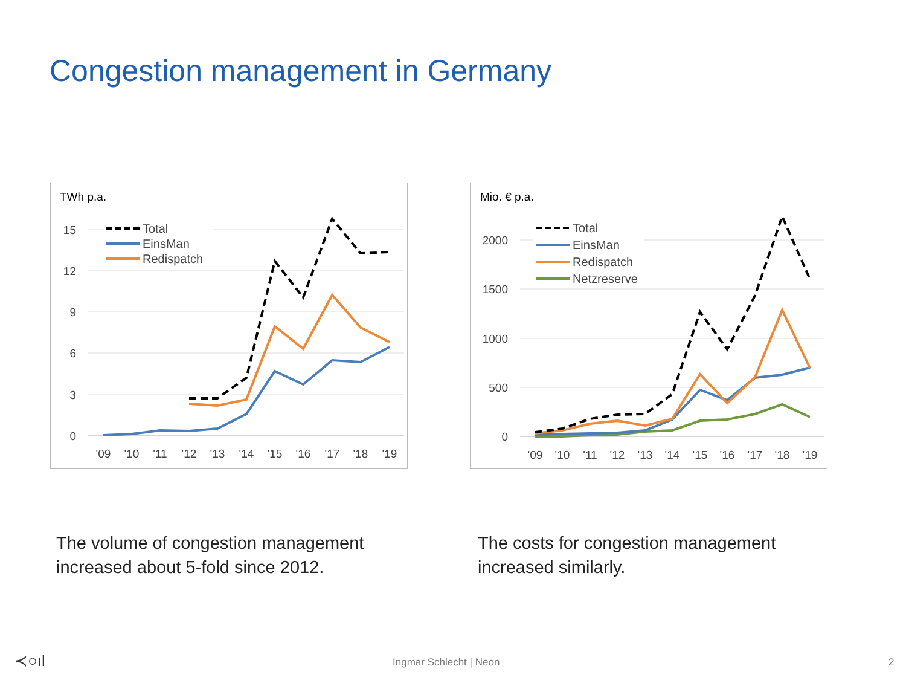Congestion management in Germany
TWh p.a.
15
12
9
6
3
0
'09
'10
'11
'12
'13
'14
'15
'16
'17
'18
'19
Total
EinsMan
Redispatch
Mio. € p.a.
2000
1500
1000
500
0
'09
'10
'11
'12
'13
'14
'15
'16
'17
'18
'19
Total
EinsMan
Redispatch
Netzreserve
The volume of congestion management
increased about 5-fold since 2012.
The costs for congestion management
increased similarly.
≺○ıl Ingmar Schlecht | Neon 2